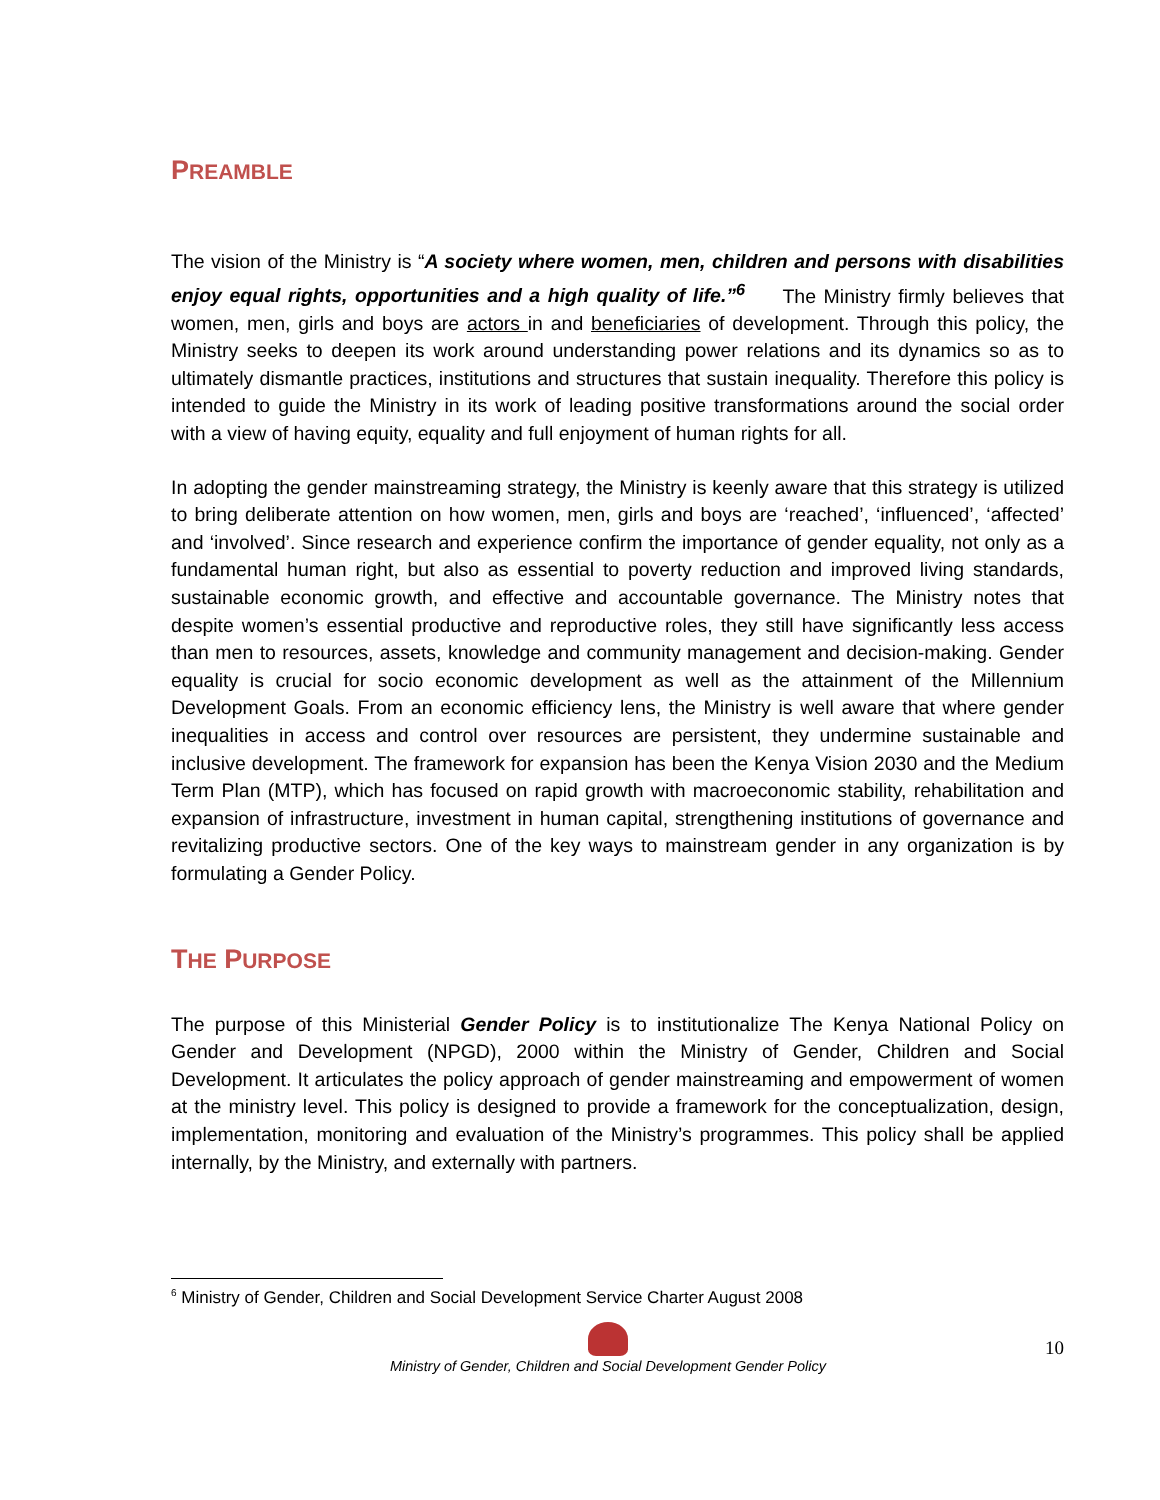PREAMBLE
The vision of the Ministry is “A society where women, men, children and persons with disabilities enjoy equal rights, opportunities and a high quality of life.”<sup>6</sup> The Ministry firmly believes that women, men, girls and boys are actors in and beneficiaries of development. Through this policy, the Ministry seeks to deepen its work around understanding power relations and its dynamics so as to ultimately dismantle practices, institutions and structures that sustain inequality. Therefore this policy is intended to guide the Ministry in its work of leading positive transformations around the social order with a view of having equity, equality and full enjoyment of human rights for all.
In adopting the gender mainstreaming strategy, the Ministry is keenly aware that this strategy is utilized to bring deliberate attention on how women, men, girls and boys are ‘reached’, ‘influenced’, ‘affected’ and ‘involved’. Since research and experience confirm the importance of gender equality, not only as a fundamental human right, but also as essential to poverty reduction and improved living standards, sustainable economic growth, and effective and accountable governance. The Ministry notes that despite women’s essential productive and reproductive roles, they still have significantly less access than men to resources, assets, knowledge and community management and decision-making. Gender equality is crucial for socio economic development as well as the attainment of the Millennium Development Goals. From an economic efficiency lens, the Ministry is well aware that where gender inequalities in access and control over resources are persistent, they undermine sustainable and inclusive development. The framework for expansion has been the Kenya Vision 2030 and the Medium Term Plan (MTP), which has focused on rapid growth with macroeconomic stability, rehabilitation and expansion of infrastructure, investment in human capital, strengthening institutions of governance and revitalizing productive sectors. One of the key ways to mainstream gender in any organization is by formulating a Gender Policy.
THE PURPOSE
The purpose of this Ministerial Gender Policy is to institutionalize The Kenya National Policy on Gender and Development (NPGD), 2000 within the Ministry of Gender, Children and Social Development. It articulates the policy approach of gender mainstreaming and empowerment of women at the ministry level. This policy is designed to provide a framework for the conceptualization, design, implementation, monitoring and evaluation of the Ministry’s programmes. This policy shall be applied internally, by the Ministry, and externally with partners.
<sup>6</sup> Ministry of Gender, Children and Social Development Service Charter August 2008
Ministry of Gender, Children and Social Development Gender Policy
10